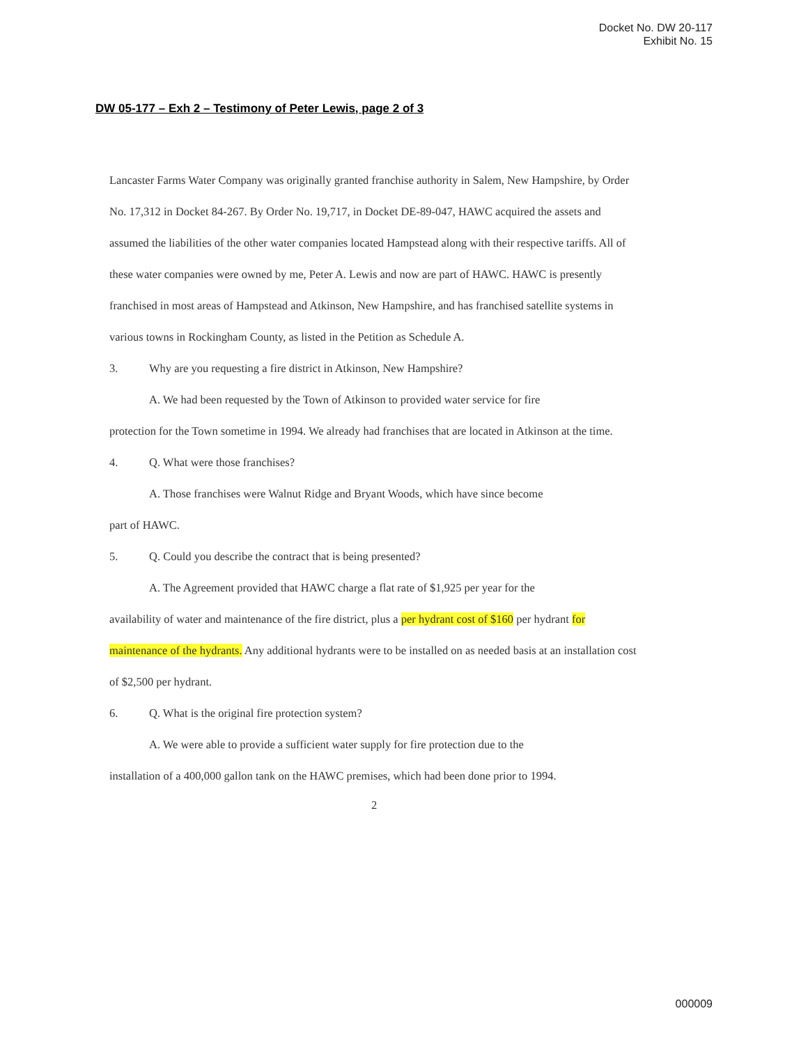Docket No. DW 20-117
Exhibit No. 15
DW 05-177 – Exh 2 – Testimony of Peter Lewis, page 2 of 3
Lancaster Farms Water Company was originally granted franchise authority in Salem, New Hampshire, by Order No. 17,312 in Docket 84-267. By Order No. 19,717, in Docket DE-89-047, HAWC acquired the assets and assumed the liabilities of the other water companies located Hampstead along with their respective tariffs. All of these water companies were owned by me, Peter A. Lewis and now are part of HAWC. HAWC is presently franchised in most areas of Hampstead and Atkinson, New Hampshire, and has franchised satellite systems in various towns in Rockingham County, as listed in the Petition as Schedule A.
3. Why are you requesting a fire district in Atkinson, New Hampshire?
A. We had been requested by the Town of Atkinson to provided water service for fire
protection for the Town sometime in 1994. We already had franchises that are located in Atkinson at the time.
4. Q. What were those franchises?
A. Those franchises were Walnut Ridge and Bryant Woods, which have since become
part of HAWC.
5. Q. Could you describe the contract that is being presented?
A. The Agreement provided that HAWC charge a flat rate of $1,925 per year for the
availability of water and maintenance of the fire district, plus a per hydrant cost of $160 per hydrant for maintenance of the hydrants. Any additional hydrants were to be installed on as needed basis at an installation cost of $2,500 per hydrant.
6. Q. What is the original fire protection system?
A. We were able to provide a sufficient water supply for fire protection due to the
installation of a 400,000 gallon tank on the HAWC premises, which had been done prior to 1994.
2
000009